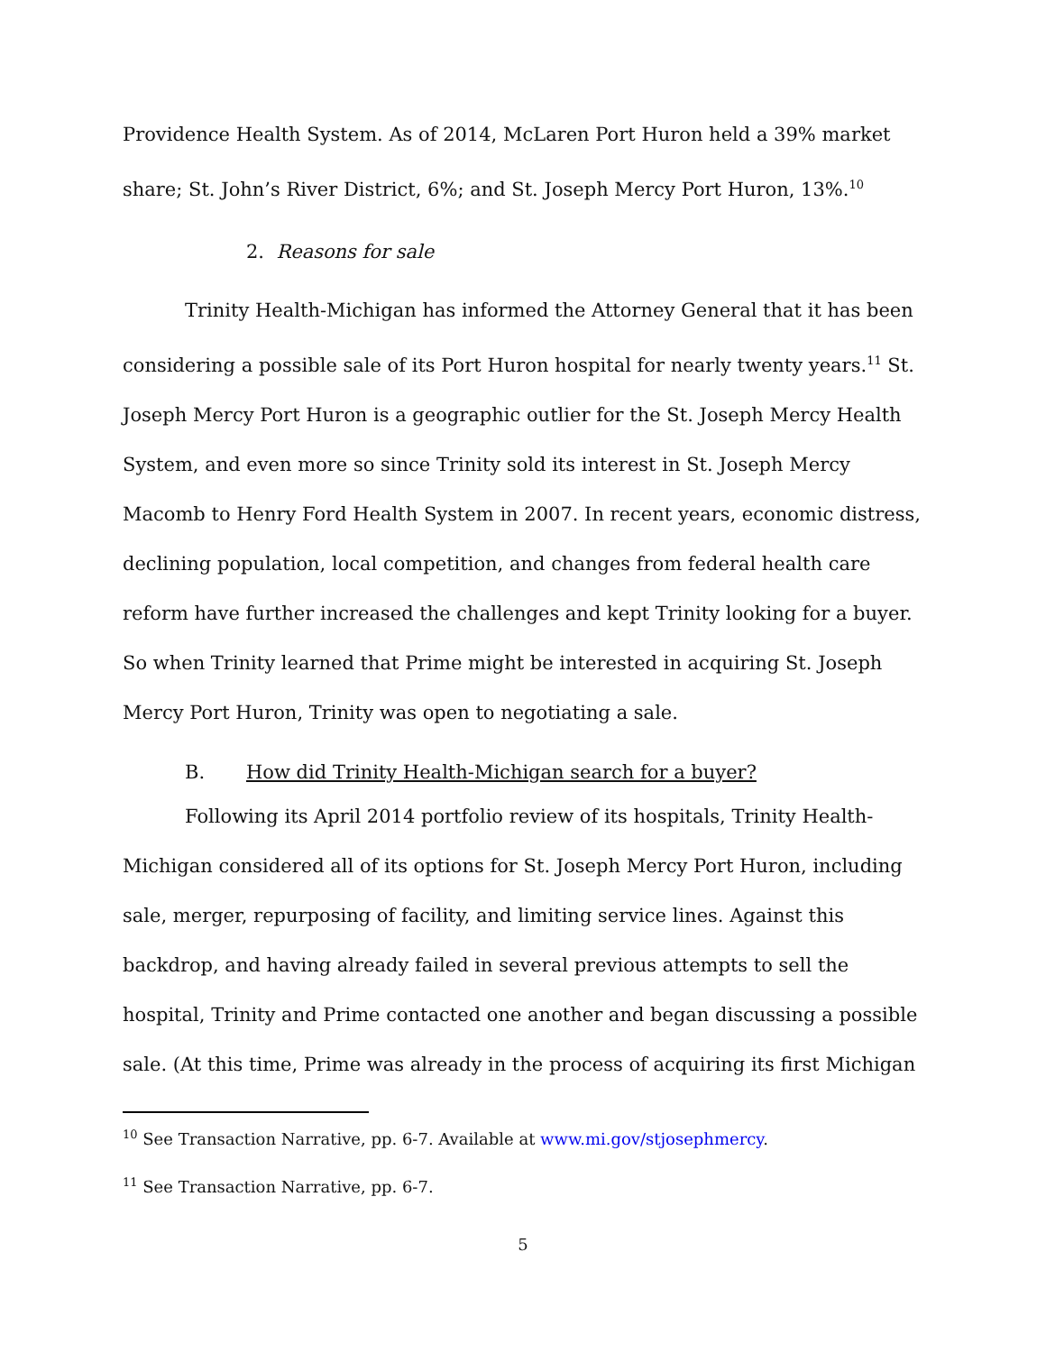Providence Health System. As of 2014, McLaren Port Huron held a 39% market share; St. John’s River District, 6%; and St. Joseph Mercy Port Huron, 13%.<sup>10</sup>
2. Reasons for sale
Trinity Health-Michigan has informed the Attorney General that it has been considering a possible sale of its Port Huron hospital for nearly twenty years.<sup>11</sup> St. Joseph Mercy Port Huron is a geographic outlier for the St. Joseph Mercy Health System, and even more so since Trinity sold its interest in St. Joseph Mercy Macomb to Henry Ford Health System in 2007. In recent years, economic distress, declining population, local competition, and changes from federal health care reform have further increased the challenges and kept Trinity looking for a buyer. So when Trinity learned that Prime might be interested in acquiring St. Joseph Mercy Port Huron, Trinity was open to negotiating a sale.
B. How did Trinity Health-Michigan search for a buyer?
Following its April 2014 portfolio review of its hospitals, Trinity Health-Michigan considered all of its options for St. Joseph Mercy Port Huron, including sale, merger, repurposing of facility, and limiting service lines. Against this backdrop, and having already failed in several previous attempts to sell the hospital, Trinity and Prime contacted one another and began discussing a possible sale. (At this time, Prime was already in the process of acquiring its first Michigan
<sup>10</sup> See Transaction Narrative, pp. 6-7. Available at www.mi.gov/stjosephmercy.
<sup>11</sup> See Transaction Narrative, pp. 6-7.
5